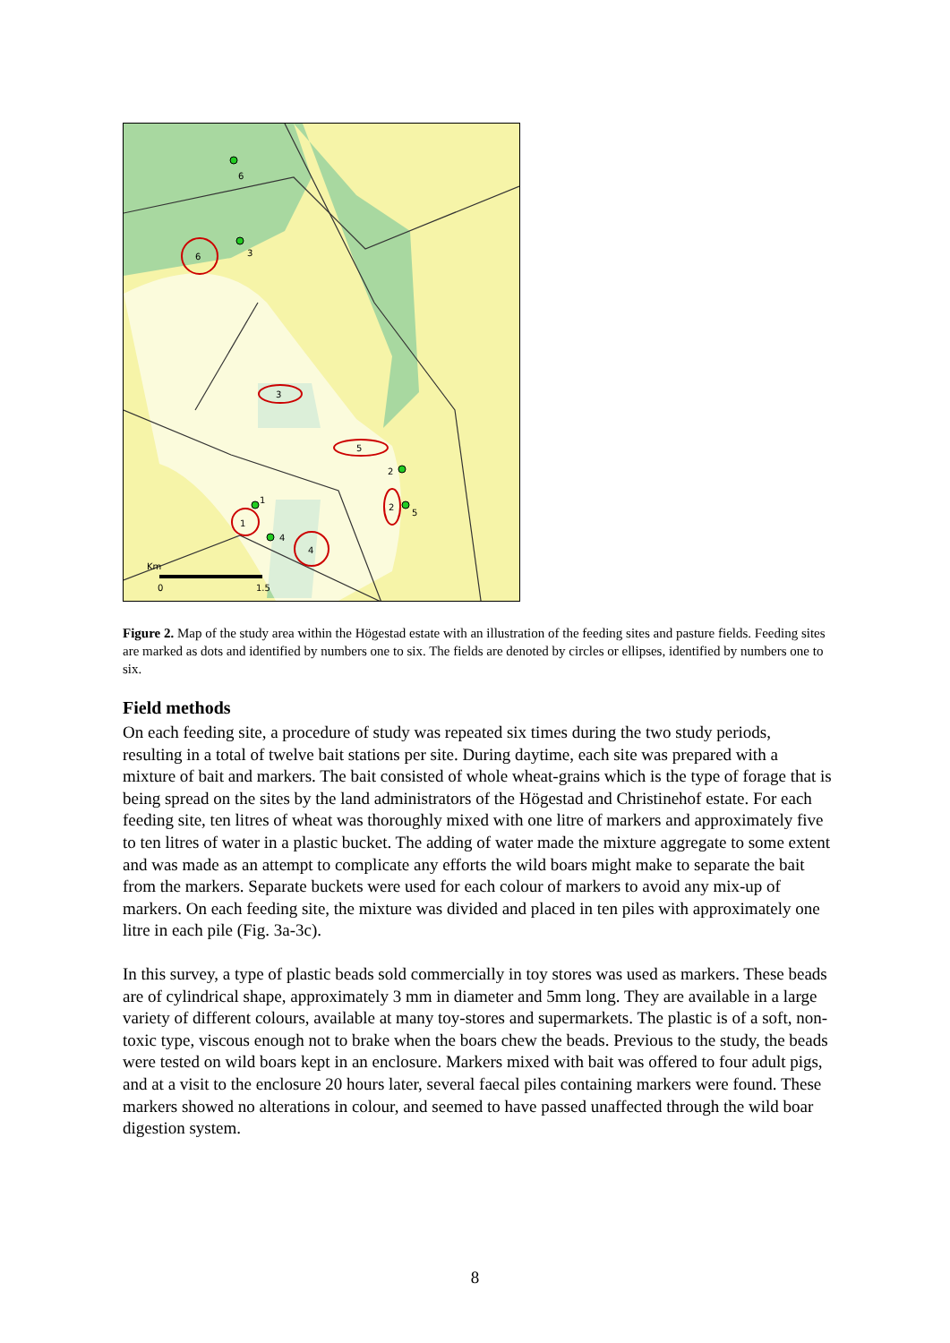6
3
6
3
5
2
2
5
1
1
4
4
Km
0
1.5
Figure 2. Map of the study area within the Högestad estate with an illustration of the feeding sites and pasture fields. Feeding sites are marked as dots and identified by numbers one to six. The fields are denoted by circles or ellipses, identified by numbers one to six.
Field methods
On each feeding site, a procedure of study was repeated six times during the two study periods, resulting in a total of twelve bait stations per site. During daytime, each site was prepared with a mixture of bait and markers. The bait consisted of whole wheat-grains which is the type of forage that is being spread on the sites by the land administrators of the Högestad and Christinehof estate. For each feeding site, ten litres of wheat was thoroughly mixed with one litre of markers and approximately five to ten litres of water in a plastic bucket. The adding of water made the mixture aggregate to some extent and was made as an attempt to complicate any efforts the wild boars might make to separate the bait from the markers. Separate buckets were used for each colour of markers to avoid any mix-up of markers. On each feeding site, the mixture was divided and placed in ten piles with approximately one litre in each pile (Fig. 3a-3c).
In this survey, a type of plastic beads sold commercially in toy stores was used as markers. These beads are of cylindrical shape, approximately 3 mm in diameter and 5mm long. They are available in a large variety of different colours, available at many toy-stores and supermarkets. The plastic is of a soft, non-toxic type, viscous enough not to brake when the boars chew the beads. Previous to the study, the beads were tested on wild boars kept in an enclosure. Markers mixed with bait was offered to four adult pigs, and at a visit to the enclosure 20 hours later, several faecal piles containing markers were found. These markers showed no alterations in colour, and seemed to have passed unaffected through the wild boar digestion system.
8